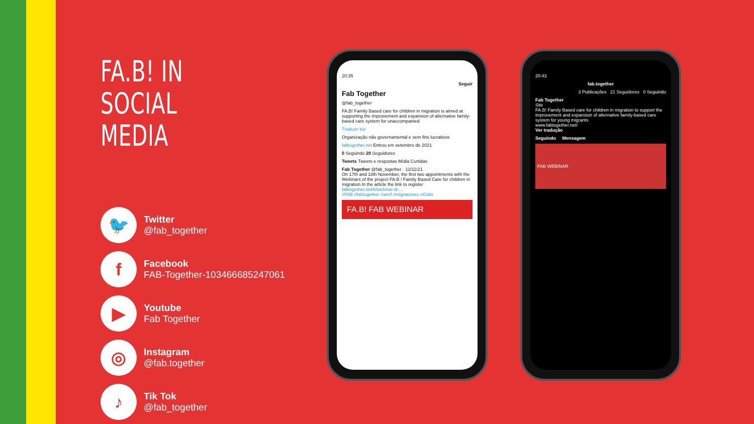FA.B! IN
SOCIAL MEDIA
🐦
Twitter
@fab_together
f
Facebook
FAB-Together-103466685247061
▶
Youtube
Fab Together
◎
Instagram
@fab.together
♪
Tik Tok
@fab_together
20:35
Seguir
Fab Together
@fab_together
FA.B! Family Based care for children in migration is aimed at supporting the improvement and expansion of alternative family-based care system for unaccompanied
Traduzir bio
Organização não governamental e sem fins lucrativos
fabtogether.net Entrou em setembro de 2021
0 Seguindo 20 Seguidores
Tweets Tweets e respostas Mídia Curtidas
Fab Together @fab_together · 12/11/21
On 17th and 18th November, the first two appointments with the Webinars of the project FA.B ! Family Based Care for children in migration In the article the link to register fabtogether.net/it/webinar-di-...
#FAB #fabtogether #amif #migrationeu #Cidis
FA.B! FAB WEBINAR
20:43
fab.together
3 Publicações 21 Seguidores 0 Seguindo
Fab Together
Site
FA.B! Family Based care for children in migration to support the improvement and expansion of alternative family-based care system for young migrants
www.fabtogether.net/
Ver tradução
Seguindo Mensagem
FAB WEBINAR